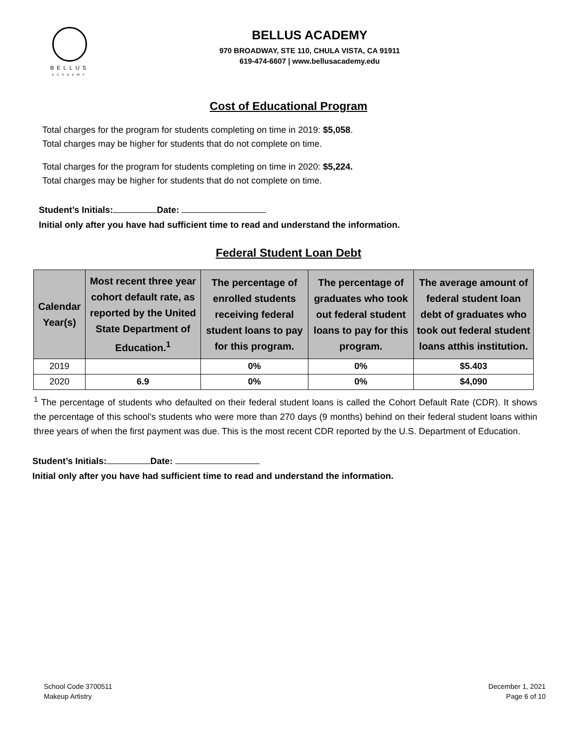BELLUS
ACADEMY
BELLUS ACADEMY
970 BROADWAY, STE 110, CHULA VISTA, CA 91911
619-474-6607 | www.bellusacademy.edu
Cost of Educational Program
Total charges for the program for students completing on time in 2019: $5,058.
Total charges may be higher for students that do not complete on time.
Total charges for the program for students completing on time in 2020: $5,224.
Total charges may be higher for students that do not complete on time.
Student’s Initials: Date:
Initial only after you have had sufficient time to read and understand the information.
Federal Student Loan Debt
| Calendar Year(s) | Most recent three year cohort default rate, as reported by the United State Department of Education.<sup>1</sup> | The percentage of enrolled students receiving federal student loans to pay for this program. | The percentage of graduates who took out federal student loans to pay for this program. | The average amount of federal student loan debt of graduates who took out federal student loans atthis institution. |
| --- | --- | --- | --- | --- |
| 2019 | | 0% | 0% | $5.403 |
| 2020 | 6.9 | 0% | 0% | $4,090 |
<sup>1</sup> The percentage of students who defaulted on their federal student loans is called the Cohort Default Rate (CDR). It shows the percentage of this school’s students who were more than 270 days (9 months) behind on their federal student loans within three years of when the first payment was due. This is the most recent CDR reported by the U.S. Department of Education.
Student’s Initials: Date:
Initial only after you have had sufficient time to read and understand the information.
School Code 3700511
Makeup Artistry
December 1, 2021
Page 6 of 10